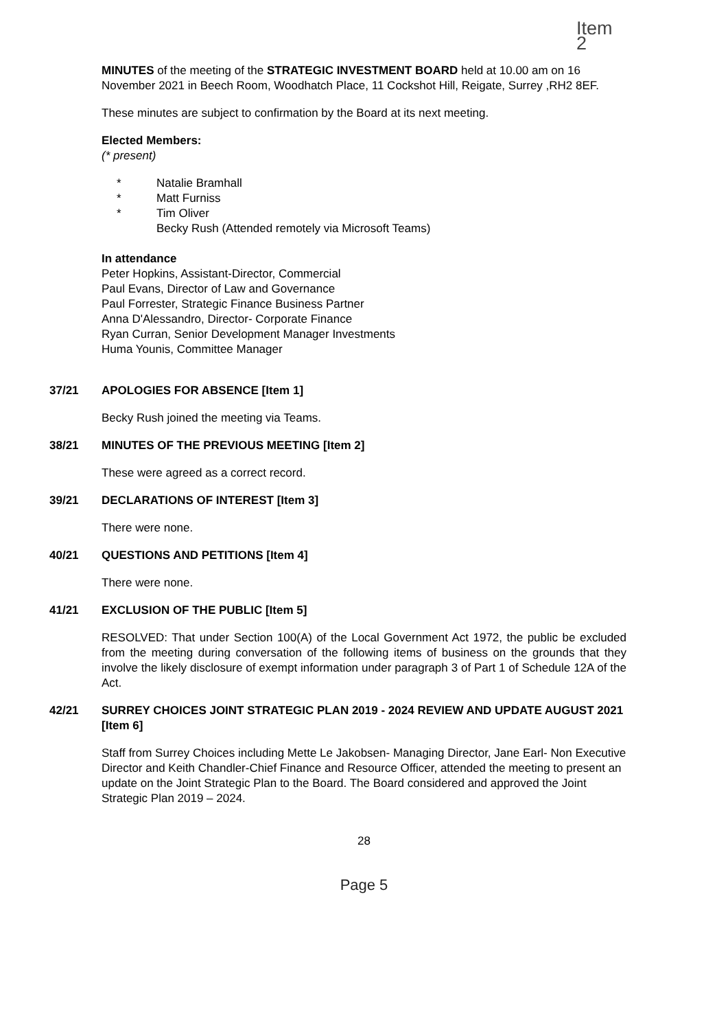Item 2
MINUTES of the meeting of the STRATEGIC INVESTMENT BOARD held at 10.00 am on 16 November 2021 in Beech Room, Woodhatch Place, 11 Cockshot Hill, Reigate, Surrey ,RH2 8EF.
These minutes are subject to confirmation by the Board at its next meeting.
Elected Members:
(* present)
* Natalie Bramhall
* Matt Furniss
* Tim Oliver
Becky Rush (Attended remotely via Microsoft Teams)
In attendance
Peter Hopkins, Assistant-Director, Commercial
Paul Evans, Director of Law and Governance
Paul Forrester, Strategic Finance Business Partner
Anna D'Alessandro, Director- Corporate Finance
Ryan Curran, Senior Development Manager Investments
Huma Younis, Committee Manager
37/21 APOLOGIES FOR ABSENCE [Item 1]
Becky Rush joined the meeting via Teams.
38/21 MINUTES OF THE PREVIOUS MEETING [Item 2]
These were agreed as a correct record.
39/21 DECLARATIONS OF INTEREST [Item 3]
There were none.
40/21 QUESTIONS AND PETITIONS [Item 4]
There were none.
41/21 EXCLUSION OF THE PUBLIC [Item 5]
RESOLVED: That under Section 100(A) of the Local Government Act 1972, the public be excluded from the meeting during conversation of the following items of business on the grounds that they involve the likely disclosure of exempt information under paragraph 3 of Part 1 of Schedule 12A of the Act.
42/21 SURREY CHOICES JOINT STRATEGIC PLAN 2019 - 2024 REVIEW AND UPDATE AUGUST 2021 [Item 6]
Staff from Surrey Choices including Mette Le Jakobsen- Managing Director, Jane Earl- Non Executive Director and Keith Chandler-Chief Finance and Resource Officer, attended the meeting to present an update on the Joint Strategic Plan to the Board. The Board considered and approved the Joint Strategic Plan 2019 – 2024.
28
Page 5